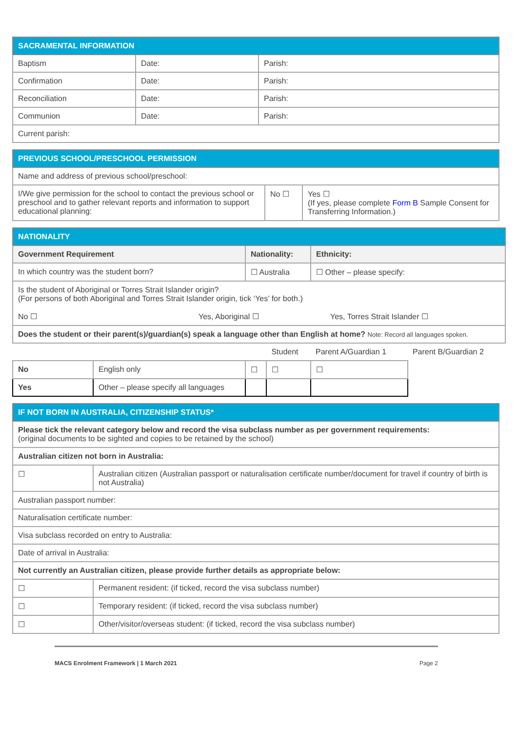| SACRAMENTAL INFORMATION | | |
| --- | --- | --- |
| Baptism | Date: | Parish: |
| Confirmation | Date: | Parish: |
| Reconciliation | Date: | Parish: |
| Communion | Date: | Parish: |
| Current parish: | | |
| PREVIOUS SCHOOL/PRESCHOOL PERMISSION | | |
| --- | --- | --- |
| Name and address of previous school/preschool: | | |
| I/We give permission for the school to contact the previous school or preschool and to gather relevant reports and information to support educational planning: | No ☐ | Yes ☐ (If yes, please complete Form B Sample Consent for Transferring Information.) |
| NATIONALITY | | | | | |
| --- | --- | --- | --- | --- | --- |
| Government Requirement | | Nationality: | | Ethnicity: | |
| In which country was the student born? | | ☐ Australia | | ☐ Other – please specify: | |
| Is the student of Aboriginal or Torres Strait Islander origin? (For persons of both Aboriginal and Torres Strait Islander origin, tick ‘Yes’ for both.) No ☐ Yes, Aboriginal ☐ Yes, Torres Strait Islander ☐ | | | | | |
| Does the student or their parent(s)/guardian(s) speak a language other than English at home? Note: Record all languages spoken. | | | | | |
| | | | Student | Parent A/Guardian 1 | Parent B/Guardian 2 |
| No | English only | | ☐ | ☐ | ☐ |
| Yes | Other – please specify all languages | | | | |
| IF NOT BORN IN AUSTRALIA, CITIZENSHIP STATUS* | |
| --- | --- |
| Please tick the relevant category below and record the visa subclass number as per government requirements: (original documents to be sighted and copies to be retained by the school) | |
| Australian citizen not born in Australia: | |
| ☐ | Australian citizen (Australian passport or naturalisation certificate number/document for travel if country of birth is not Australia) |
| Australian passport number: | |
| Naturalisation certificate number: | |
| Visa subclass recorded on entry to Australia: | |
| Date of arrival in Australia: | |
| Not currently an Australian citizen, please provide further details as appropriate below: | |
| ☐ | Permanent resident: (if ticked, record the visa subclass number) |
| ☐ | Temporary resident: (if ticked, record the visa subclass number) |
| ☐ | Other/visitor/overseas student: (if ticked, record the visa subclass number) |
MACS Enrolment Framework | 1 March 2021 Page 2